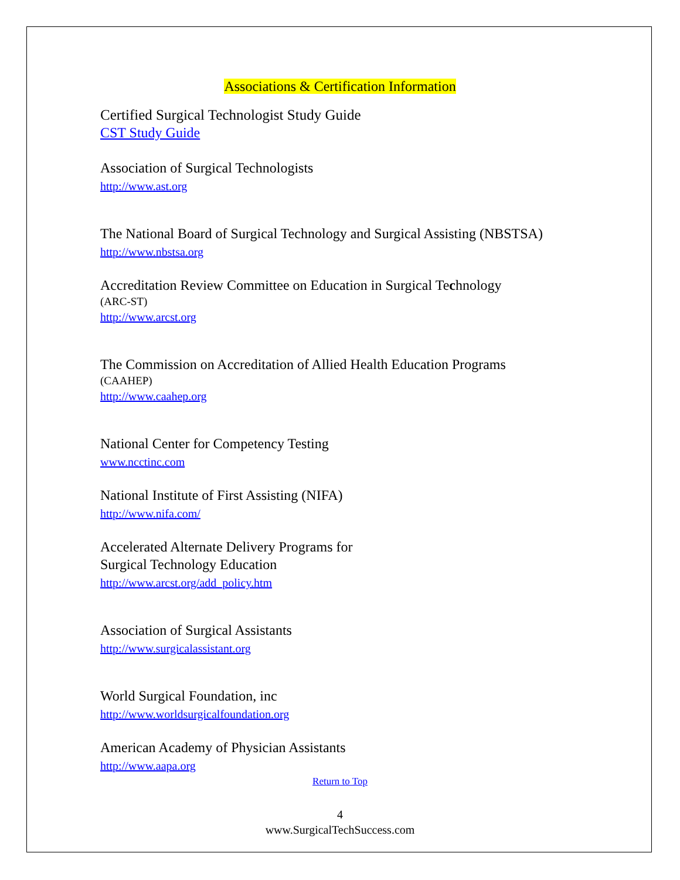Associations & Certification Information
Certified Surgical Technologist Study Guide
CST Study Guide
Association of Surgical Technologists
http://www.ast.org
The National Board of Surgical Technology and Surgical Assisting (NBSTSA)
http://www.nbstsa.org
Accreditation Review Committee on Education in Surgical Technology
(ARC-ST)
http://www.arcst.org
The Commission on Accreditation of Allied Health Education Programs
(CAAHEP)
http://www.caahep.org
National Center for Competency Testing
www.ncctinc.com
National Institute of First Assisting (NIFA)
http://www.nifa.com/
Accelerated Alternate Delivery Programs for
Surgical Technology Education
http://www.arcst.org/add_policy.htm
Association of Surgical Assistants
http://www.surgicalassistant.org
World Surgical Foundation, inc
http://www.worldsurgicalfoundation.org
American Academy of Physician Assistants
http://www.aapa.org
Return to Top
4
www.SurgicalTechSuccess.com